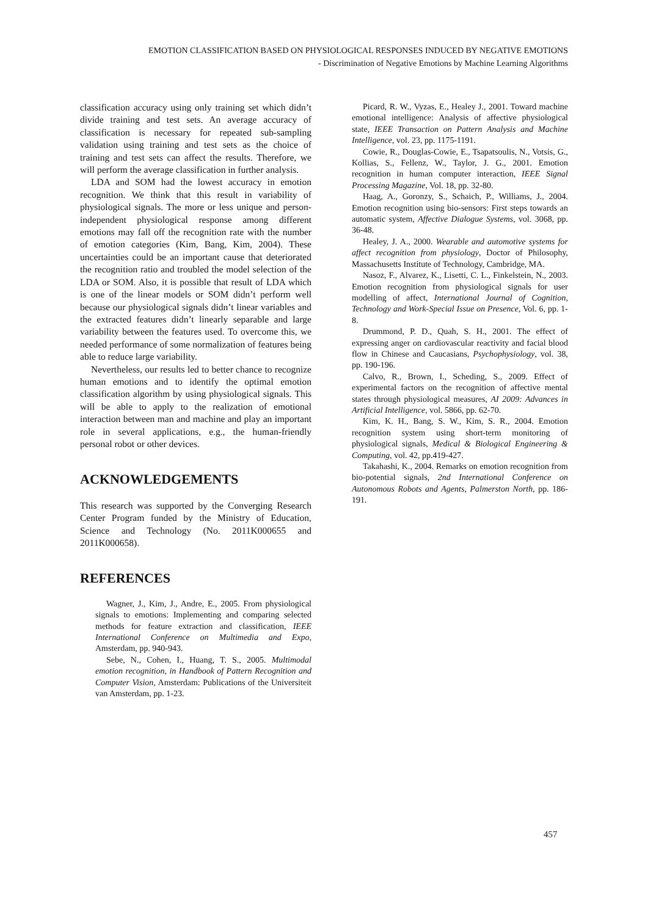EMOTION CLASSIFICATION BASED ON PHYSIOLOGICAL RESPONSES INDUCED BY NEGATIVE EMOTIONS
- Discrimination of Negative Emotions by Machine Learning Algorithms
classification accuracy using only training set which didn’t divide training and test sets. An average accuracy of classification is necessary for repeated sub-sampling validation using training and test sets as the choice of training and test sets can affect the results. Therefore, we will perform the average classification in further analysis.
LDA and SOM had the lowest accuracy in emotion recognition. We think that this result in variability of physiological signals. The more or less unique and person-independent physiological response among different emotions may fall off the recognition rate with the number of emotion categories (Kim, Bang, Kim, 2004). These uncertainties could be an important cause that deteriorated the recognition ratio and troubled the model selection of the LDA or SOM. Also, it is possible that result of LDA which is one of the linear models or SOM didn’t perform well because our physiological signals didn’t linear variables and the extracted features didn’t linearly separable and large variability between the features used. To overcome this, we needed performance of some normalization of features being able to reduce large variability.
Nevertheless, our results led to better chance to recognize human emotions and to identify the optimal emotion classification algorithm by using physiological signals. This will be able to apply to the realization of emotional interaction between man and machine and play an important role in several applications, e.g., the human-friendly personal robot or other devices.
ACKNOWLEDGEMENTS
This research was supported by the Converging Research Center Program funded by the Ministry of Education, Science and Technology (No. 2011K000655 and 2011K000658).
REFERENCES
Wagner, J., Kim, J., Andre, E., 2005. From physiological signals to emotions: Implementing and comparing selected methods for feature extraction and classification, IEEE International Conference on Multimedia and Expo, Amsterdam, pp. 940-943.
Sebe, N., Cohen, I., Huang, T. S., 2005. Multimodal emotion recognition, in Handbook of Pattern Recognition and Computer Vision, Amsterdam: Publications of the Universiteit van Amsterdam, pp. 1-23.
Picard, R. W., Vyzas, E., Healey J., 2001. Toward machine emotional intelligence: Analysis of affective physiological state, IEEE Transaction on Pattern Analysis and Machine Intelligence, vol. 23, pp. 1175-1191.
Cowie, R., Douglas-Cowie, E., Tsapatsoulis, N., Votsis, G., Kollias, S., Fellenz, W., Taylor, J. G., 2001. Emotion recognition in human computer interaction, IEEE Signal Processing Magazine, Vol. 18, pp. 32-80.
Haag, A., Goronzy, S., Schaich, P., Williams, J., 2004. Emotion recognition using bio-sensors: First steps towards an automatic system, Affective Dialogue Systems, vol. 3068, pp. 36-48.
Healey, J. A., 2000. Wearable and automotive systems for affect recognition from physiology, Doctor of Philosophy, Massachusetts Institute of Technology, Cambridge, MA.
Nasoz, F., Alvarez, K., Lisetti, C. L., Finkelstein, N., 2003. Emotion recognition from physiological signals for user modelling of affect, International Journal of Cognition, Technology and Work-Special Issue on Presence, Vol. 6, pp. 1-8.
Drummond, P. D., Quah, S. H., 2001. The effect of expressing anger on cardiovascular reactivity and facial blood flow in Chinese and Caucasians, Psychophysiology, vol. 38, pp. 190-196.
Calvo, R., Brown, I., Scheding, S., 2009. Effect of experimental factors on the recognition of affective mental states through physiological measures, AI 2009: Advances in Artificial Intelligence, vol. 5866, pp. 62-70.
Kim, K. H., Bang, S. W., Kim, S. R., 2004. Emotion recognition system using short-term monitoring of physiological signals, Medical & Biological Engineering & Computing, vol. 42, pp.419-427.
Takahashi, K., 2004. Remarks on emotion recognition from bio-potential signals, 2nd International Conference on Autonomous Robots and Agents, Palmerston North, pp. 186-191.
457